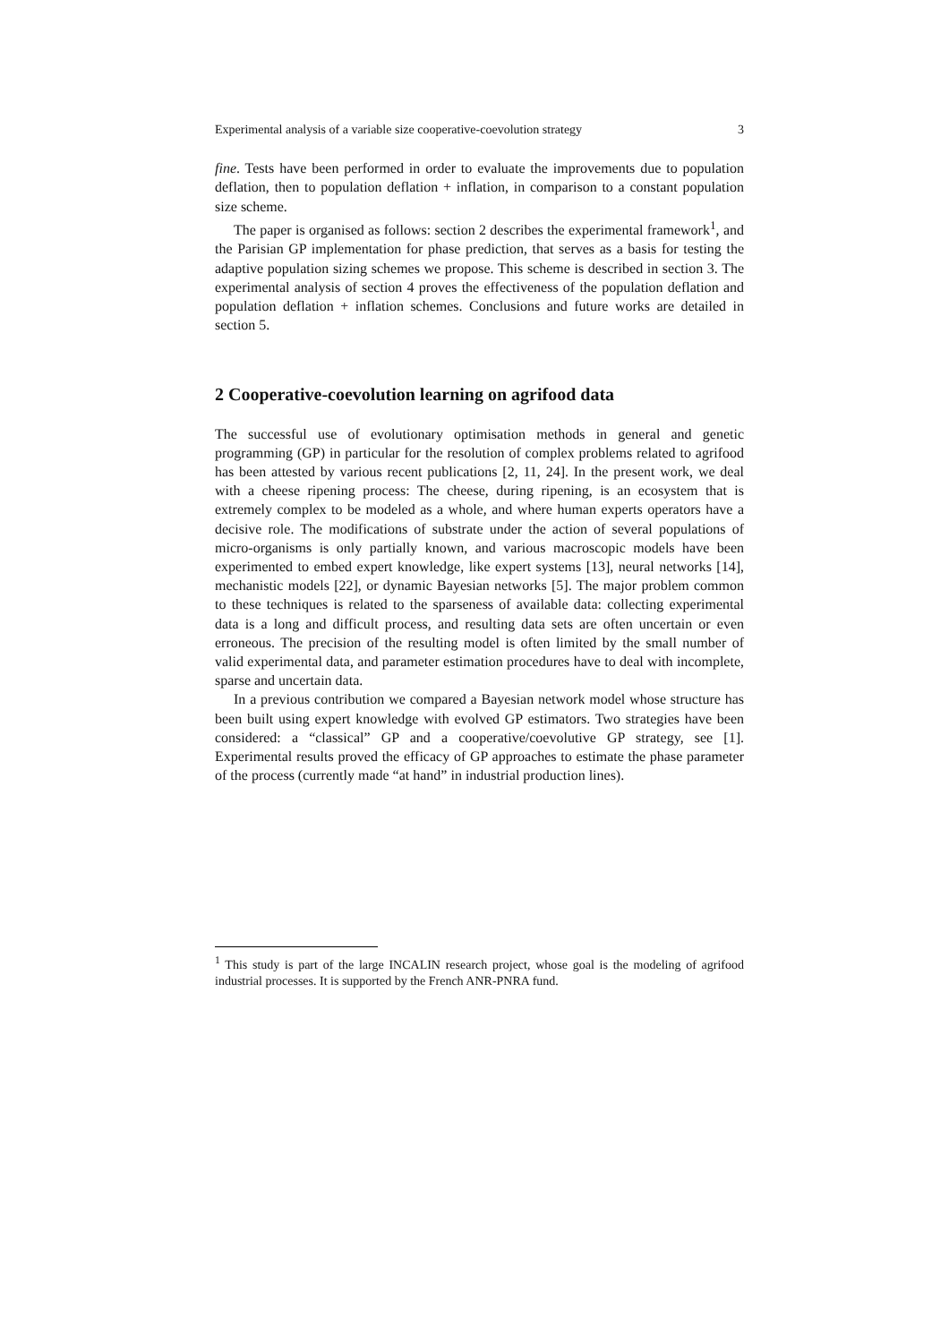Experimental analysis of a variable size cooperative-coevolution strategy 3
fine. Tests have been performed in order to evaluate the improvements due to population deflation, then to population deflation + inflation, in comparison to a constant population size scheme.
The paper is organised as follows: section 2 describes the experimental framework<sup>1</sup>, and the Parisian GP implementation for phase prediction, that serves as a basis for testing the adaptive population sizing schemes we propose. This scheme is described in section 3. The experimental analysis of section 4 proves the effectiveness of the population deflation and population deflation + inflation schemes. Conclusions and future works are detailed in section 5.
2 Cooperative-coevolution learning on agrifood data
The successful use of evolutionary optimisation methods in general and genetic programming (GP) in particular for the resolution of complex problems related to agrifood has been attested by various recent publications [2, 11, 24]. In the present work, we deal with a cheese ripening process: The cheese, during ripening, is an ecosystem that is extremely complex to be modeled as a whole, and where human experts operators have a decisive role. The modifications of substrate under the action of several populations of micro-organisms is only partially known, and various macroscopic models have been experimented to embed expert knowledge, like expert systems [13], neural networks [14], mechanistic models [22], or dynamic Bayesian networks [5]. The major problem common to these techniques is related to the sparseness of available data: collecting experimental data is a long and difficult process, and resulting data sets are often uncertain or even erroneous. The precision of the resulting model is often limited by the small number of valid experimental data, and parameter estimation procedures have to deal with incomplete, sparse and uncertain data.
In a previous contribution we compared a Bayesian network model whose structure has been built using expert knowledge with evolved GP estimators. Two strategies have been considered: a “classical” GP and a cooperative/coevolutive GP strategy, see [1]. Experimental results proved the efficacy of GP approaches to estimate the phase parameter of the process (currently made “at hand” in industrial production lines).
<sup>1</sup> This study is part of the large INCALIN research project, whose goal is the modeling of agrifood industrial processes. It is supported by the French ANR-PNRA fund.